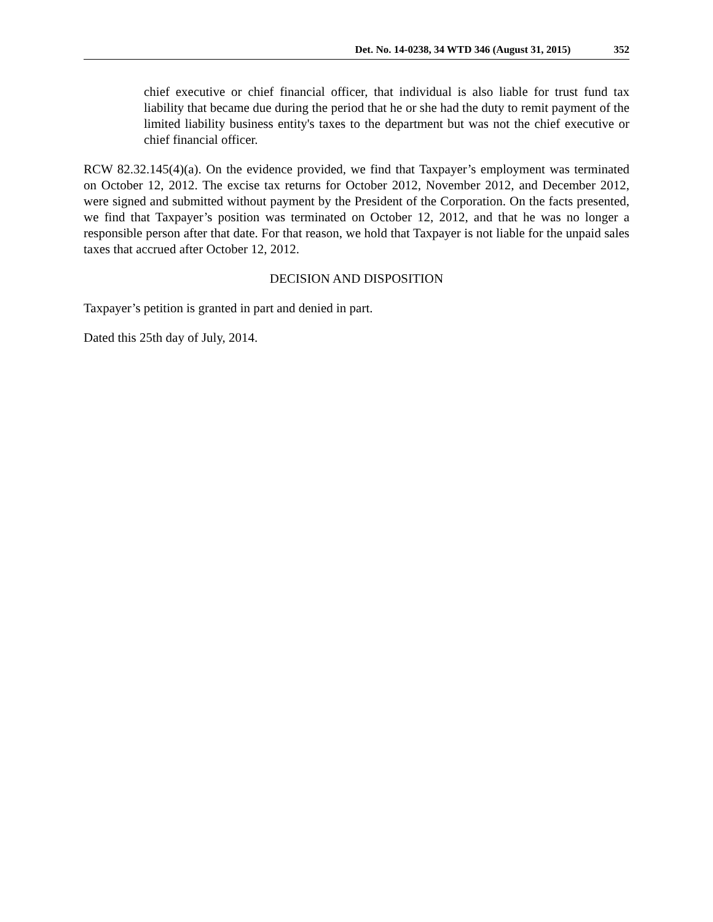Det. No. 14-0238, 34 WTD 346 (August 31, 2015) 352
chief executive or chief financial officer, that individual is also liable for trust fund tax liability that became due during the period that he or she had the duty to remit payment of the limited liability business entity's taxes to the department but was not the chief executive or chief financial officer.
RCW 82.32.145(4)(a). On the evidence provided, we find that Taxpayer’s employment was terminated on October 12, 2012. The excise tax returns for October 2012, November 2012, and December 2012, were signed and submitted without payment by the President of the Corporation. On the facts presented, we find that Taxpayer’s position was terminated on October 12, 2012, and that he was no longer a responsible person after that date. For that reason, we hold that Taxpayer is not liable for the unpaid sales taxes that accrued after October 12, 2012.
DECISION AND DISPOSITION
Taxpayer’s petition is granted in part and denied in part.
Dated this 25th day of July, 2014.